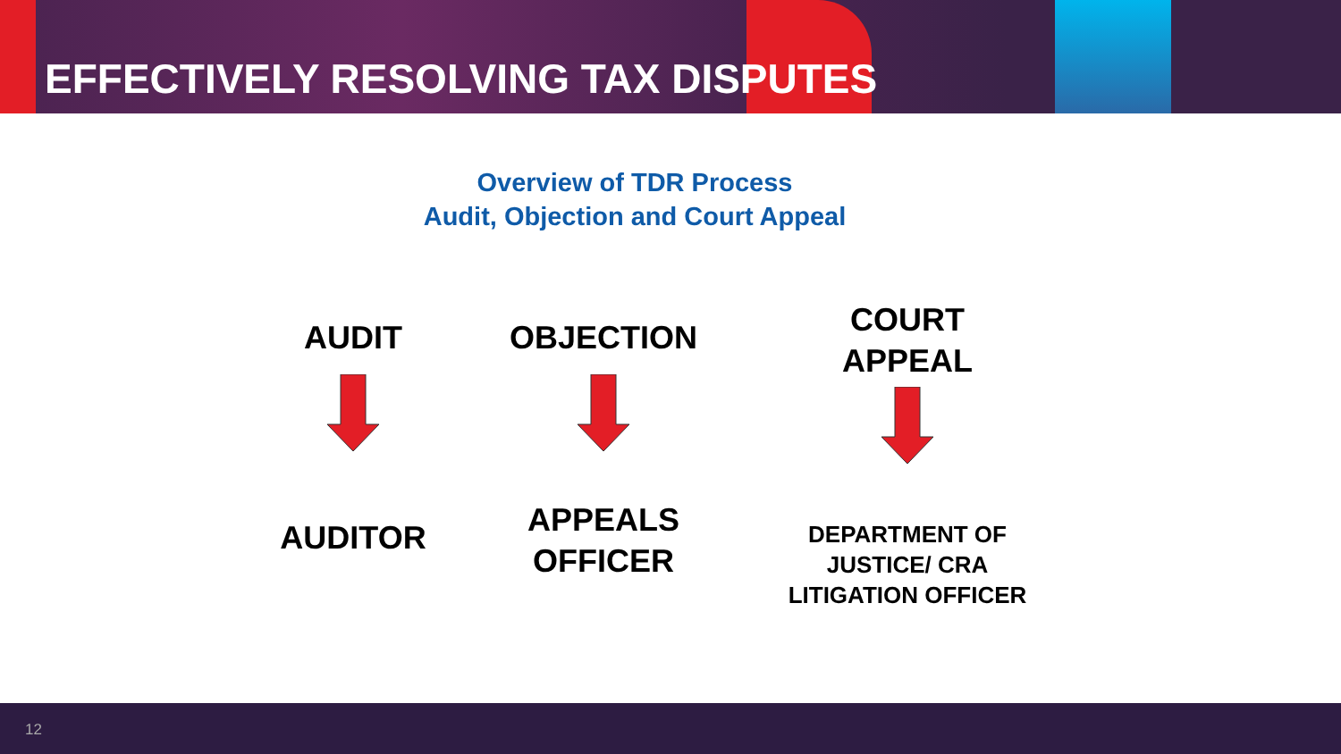EFFECTIVELY RESOLVING TAX DISPUTES
Overview of TDR Process
Audit, Objection and Court Appeal
AUDIT
AUDITOR
OBJECTION
APPEALS
OFFICER
COURT
APPEAL
DEPARTMENT OF
JUSTICE/ CRA
LITIGATION OFFICER
12